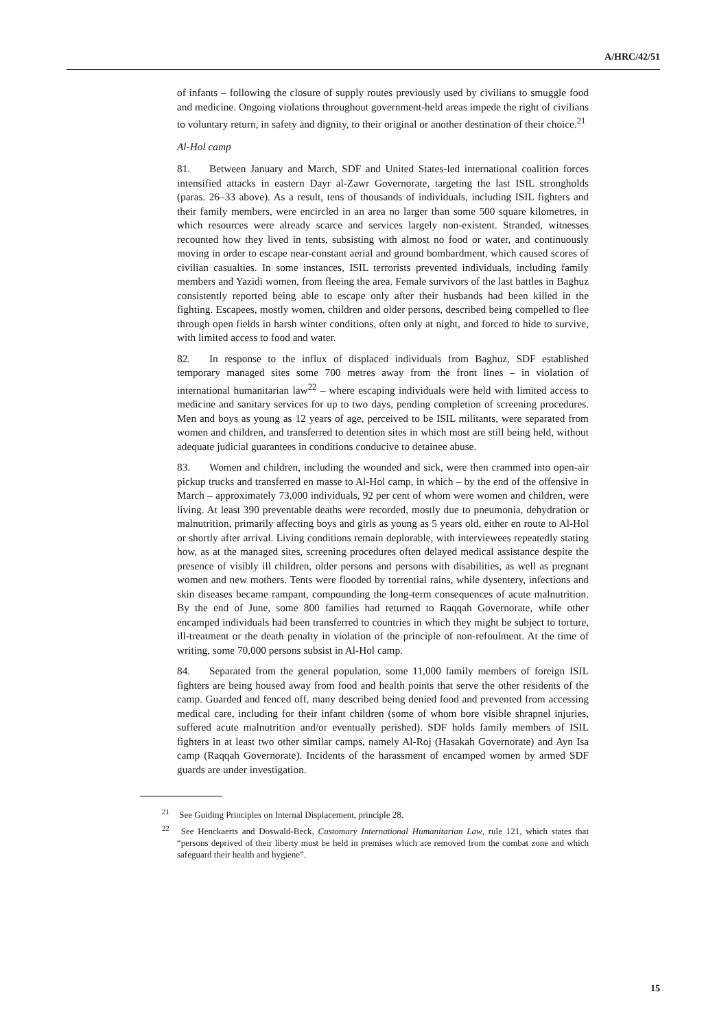A/HRC/42/51
of infants – following the closure of supply routes previously used by civilians to smuggle food and medicine. Ongoing violations throughout government-held areas impede the right of civilians to voluntary return, in safety and dignity, to their original or another destination of their choice.<sup>21</sup>
Al-Hol camp
81. Between January and March, SDF and United States-led international coalition forces intensified attacks in eastern Dayr al-Zawr Governorate, targeting the last ISIL strongholds (paras. 26–33 above). As a result, tens of thousands of individuals, including ISIL fighters and their family members, were encircled in an area no larger than some 500 square kilometres, in which resources were already scarce and services largely non-existent. Stranded, witnesses recounted how they lived in tents, subsisting with almost no food or water, and continuously moving in order to escape near-constant aerial and ground bombardment, which caused scores of civilian casualties. In some instances, ISIL terrorists prevented individuals, including family members and Yazidi women, from fleeing the area. Female survivors of the last battles in Baghuz consistently reported being able to escape only after their husbands had been killed in the fighting. Escapees, mostly women, children and older persons, described being compelled to flee through open fields in harsh winter conditions, often only at night, and forced to hide to survive, with limited access to food and water.
82. In response to the influx of displaced individuals from Baghuz, SDF established temporary managed sites some 700 metres away from the front lines – in violation of international humanitarian law<sup>22</sup> – where escaping individuals were held with limited access to medicine and sanitary services for up to two days, pending completion of screening procedures. Men and boys as young as 12 years of age, perceived to be ISIL militants, were separated from women and children, and transferred to detention sites in which most are still being held, without adequate judicial guarantees in conditions conducive to detainee abuse.
83. Women and children, including the wounded and sick, were then crammed into open-air pickup trucks and transferred en masse to Al-Hol camp, in which – by the end of the offensive in March – approximately 73,000 individuals, 92 per cent of whom were women and children, were living. At least 390 preventable deaths were recorded, mostly due to pneumonia, dehydration or malnutrition, primarily affecting boys and girls as young as 5 years old, either en route to Al-Hol or shortly after arrival. Living conditions remain deplorable, with interviewees repeatedly stating how, as at the managed sites, screening procedures often delayed medical assistance despite the presence of visibly ill children, older persons and persons with disabilities, as well as pregnant women and new mothers. Tents were flooded by torrential rains, while dysentery, infections and skin diseases became rampant, compounding the long-term consequences of acute malnutrition. By the end of June, some 800 families had returned to Raqqah Governorate, while other encamped individuals had been transferred to countries in which they might be subject to torture, ill-treatment or the death penalty in violation of the principle of non-refoulment. At the time of writing, some 70,000 persons subsist in Al-Hol camp.
84. Separated from the general population, some 11,000 family members of foreign ISIL fighters are being housed away from food and health points that serve the other residents of the camp. Guarded and fenced off, many described being denied food and prevented from accessing medical care, including for their infant children (some of whom bore visible shrapnel injuries, suffered acute malnutrition and/or eventually perished). SDF holds family members of ISIL fighters in at least two other similar camps, namely Al-Roj (Hasakah Governorate) and Ayn Isa camp (Raqqah Governorate). Incidents of the harassment of encamped women by armed SDF guards are under investigation.
<sup>21</sup> See Guiding Principles on Internal Displacement, principle 28.
<sup>22</sup> See Henckaerts and Doswald-Beck, Customary International Humanitarian Law, rule 121, which states that “persons deprived of their liberty must be held in premises which are removed from the combat zone and which safeguard their health and hygiene”.
15